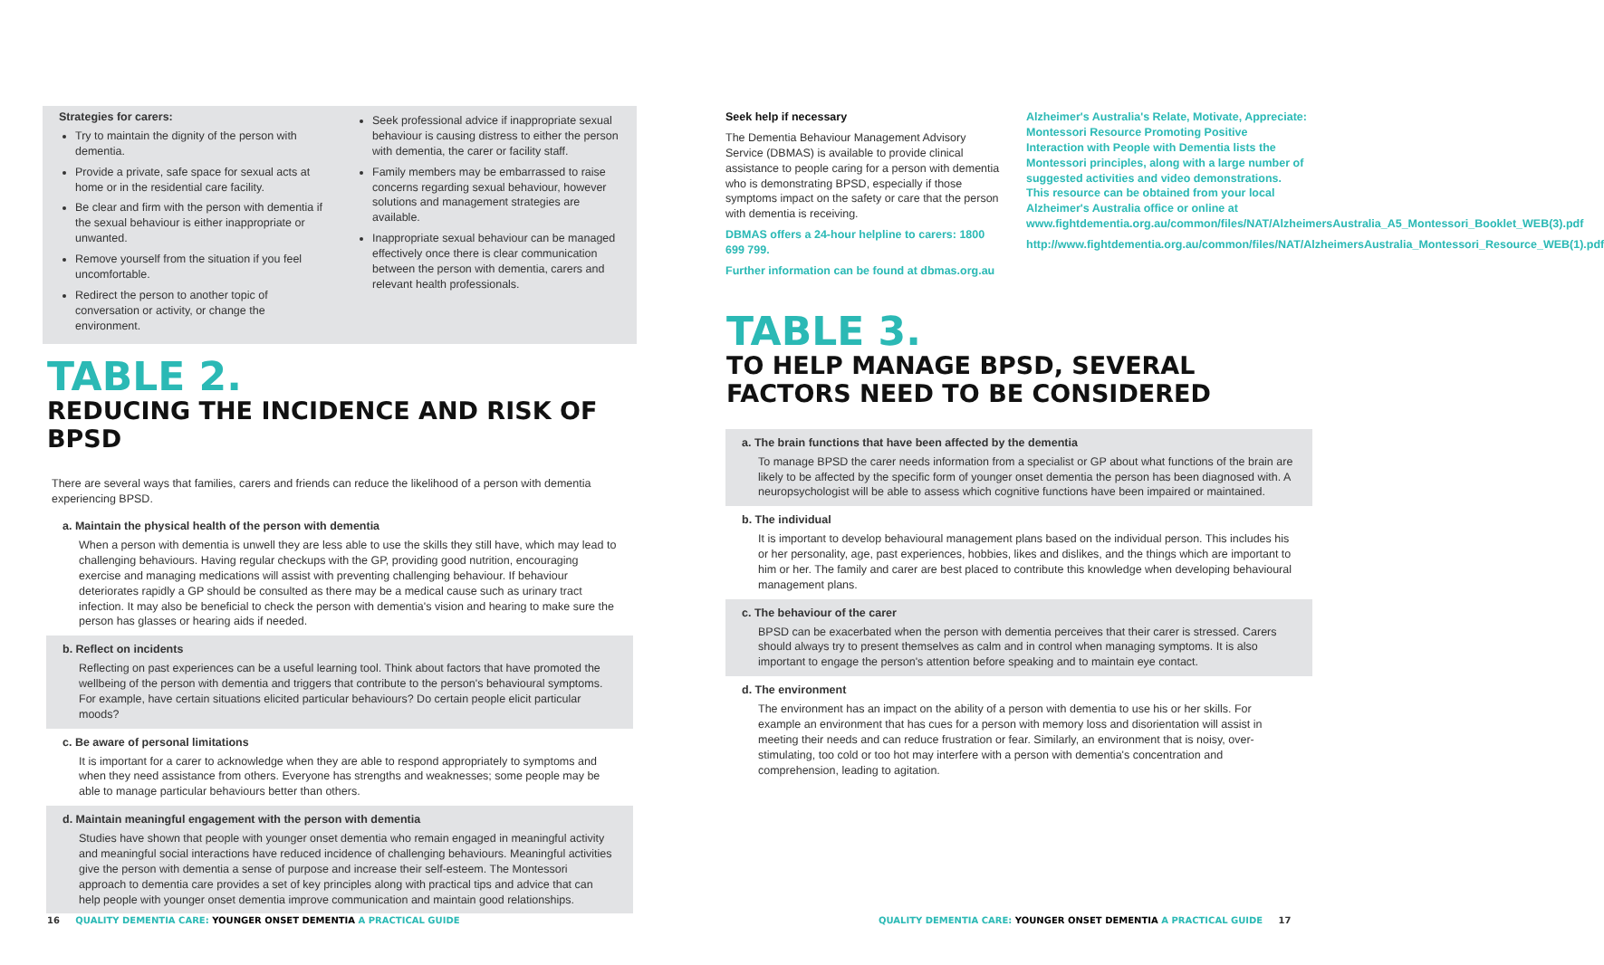Strategies for carers:
Try to maintain the dignity of the person with dementia.
Provide a private, safe space for sexual acts at home or in the residential care facility.
Be clear and firm with the person with dementia if the sexual behaviour is either inappropriate or unwanted.
Remove yourself from the situation if you feel uncomfortable.
Redirect the person to another topic of conversation or activity, or change the environment.
Seek professional advice if inappropriate sexual behaviour is causing distress to either the person with dementia, the carer or facility staff.
Family members may be embarrassed to raise concerns regarding sexual behaviour, however solutions and management strategies are available.
Inappropriate sexual behaviour can be managed effectively once there is clear communication between the person with dementia, carers and relevant health professionals.
TABLE 2.
REDUCING THE INCIDENCE AND RISK OF BPSD
There are several ways that families, carers and friends can reduce the likelihood of a person with dementia experiencing BPSD.
a. Maintain the physical health of the person with dementia
When a person with dementia is unwell they are less able to use the skills they still have, which may lead to challenging behaviours. Having regular checkups with the GP, providing good nutrition, encouraging exercise and managing medications will assist with preventing challenging behaviour. If behaviour deteriorates rapidly a GP should be consulted as there may be a medical cause such as urinary tract infection. It may also be beneficial to check the person with dementia's vision and hearing to make sure the person has glasses or hearing aids if needed.
b. Reflect on incidents
Reflecting on past experiences can be a useful learning tool. Think about factors that have promoted the wellbeing of the person with dementia and triggers that contribute to the person's behavioural symptoms. For example, have certain situations elicited particular behaviours? Do certain people elicit particular moods?
c. Be aware of personal limitations
It is important for a carer to acknowledge when they are able to respond appropriately to symptoms and when they need assistance from others. Everyone has strengths and weaknesses; some people may be able to manage particular behaviours better than others.
d. Maintain meaningful engagement with the person with dementia
Studies have shown that people with younger onset dementia who remain engaged in meaningful activity and meaningful social interactions have reduced incidence of challenging behaviours. Meaningful activities give the person with dementia a sense of purpose and increase their self-esteem. The Montessori approach to dementia care provides a set of key principles along with practical tips and advice that can help people with younger onset dementia improve communication and maintain good relationships.
16 QUALITY DEMENTIA CARE: YOUNGER ONSET DEMENTIA A PRACTICAL GUIDE
Seek help if necessary
The Dementia Behaviour Management Advisory Service (DBMAS) is available to provide clinical assistance to people caring for a person with dementia who is demonstrating BPSD, especially if those symptoms impact on the safety or care that the person with dementia is receiving.
DBMAS offers a 24-hour helpline to carers: 1800 699 799.
Further information can be found at dbmas.org.au
Alzheimer's Australia's Relate, Motivate, Appreciate: Montessori Resource Promoting Positive Interaction with People with Dementia lists the Montessori principles, along with a large number of suggested activities and video demonstrations. This resource can be obtained from your local Alzheimer's Australia office or online at www.fightdementia.org.au/common/files/NAT/AlzheimersAustralia_A5_Montessori_Booklet_WEB(3).pdf
http://www.fightdementia.org.au/common/files/NAT/AlzheimersAustralia_Montessori_Resource_WEB(1).pdf
TABLE 3.
TO HELP MANAGE BPSD, SEVERAL FACTORS NEED TO BE CONSIDERED
a. The brain functions that have been affected by the dementia
To manage BPSD the carer needs information from a specialist or GP about what functions of the brain are likely to be affected by the specific form of younger onset dementia the person has been diagnosed with. A neuropsychologist will be able to assess which cognitive functions have been impaired or maintained.
b. The individual
It is important to develop behavioural management plans based on the individual person. This includes his or her personality, age, past experiences, hobbies, likes and dislikes, and the things which are important to him or her. The family and carer are best placed to contribute this knowledge when developing behavioural management plans.
c. The behaviour of the carer
BPSD can be exacerbated when the person with dementia perceives that their carer is stressed. Carers should always try to present themselves as calm and in control when managing symptoms. It is also important to engage the person's attention before speaking and to maintain eye contact.
d. The environment
The environment has an impact on the ability of a person with dementia to use his or her skills. For example an environment that has cues for a person with memory loss and disorientation will assist in meeting their needs and can reduce frustration or fear. Similarly, an environment that is noisy, over-stimulating, too cold or too hot may interfere with a person with dementia's concentration and comprehension, leading to agitation.
QUALITY DEMENTIA CARE: YOUNGER ONSET DEMENTIA A PRACTICAL GUIDE 17